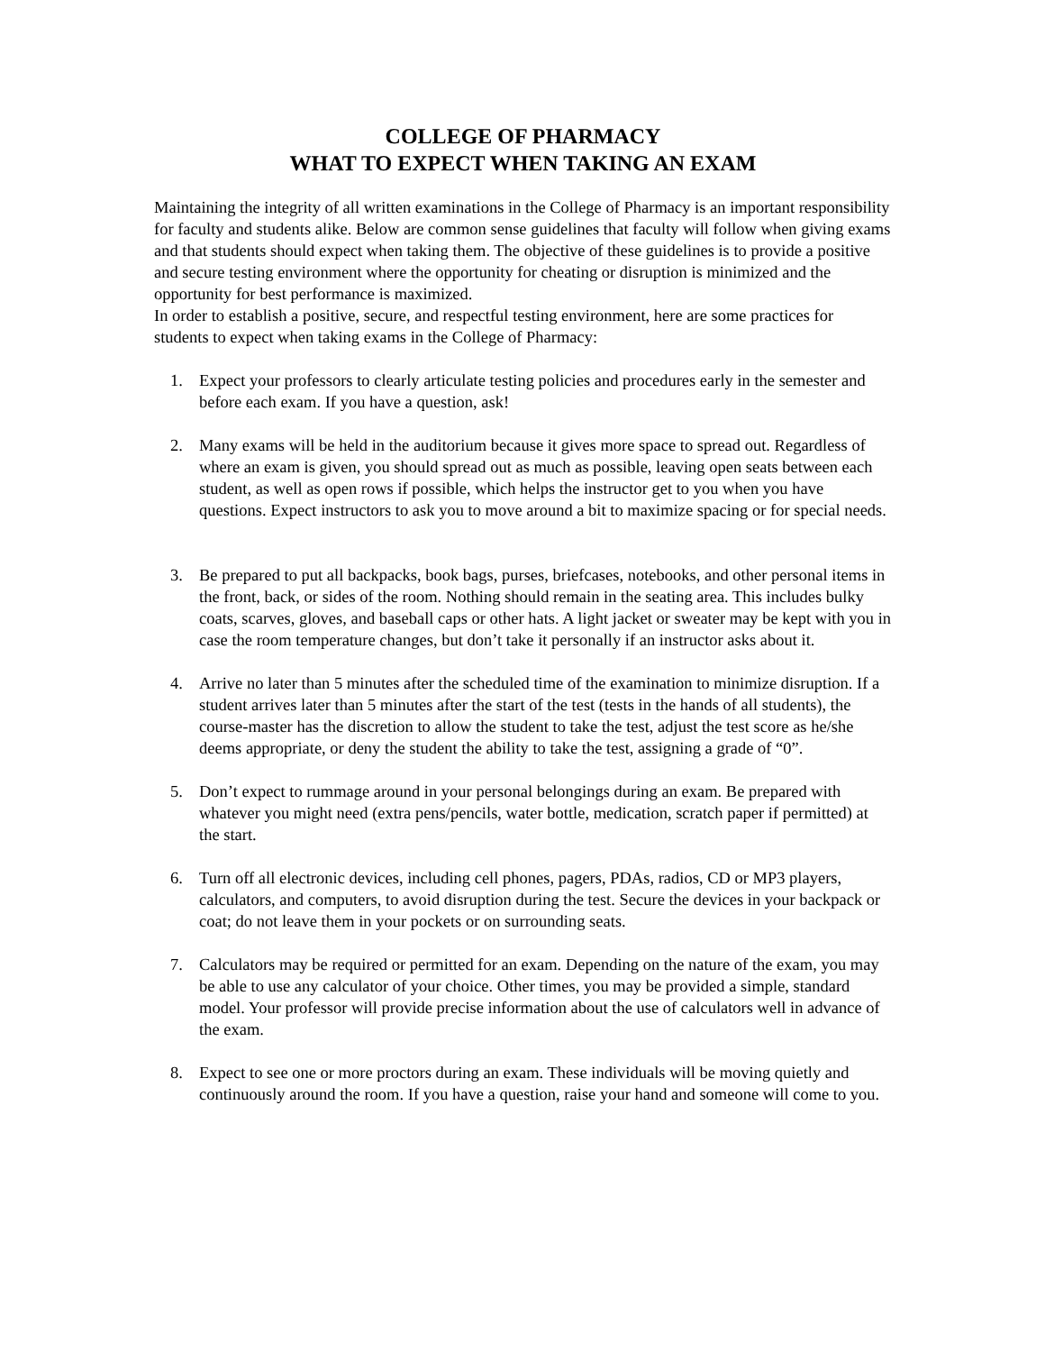COLLEGE OF PHARMACY
WHAT TO EXPECT WHEN TAKING AN EXAM
Maintaining the integrity of all written examinations in the College of Pharmacy is an important responsibility for faculty and students alike. Below are common sense guidelines that faculty will follow when giving exams and that students should expect when taking them. The objective of these guidelines is to provide a positive and secure testing environment where the opportunity for cheating or disruption is minimized and the opportunity for best performance is maximized.
In order to establish a positive, secure, and respectful testing environment, here are some practices for students to expect when taking exams in the College of Pharmacy:
1. Expect your professors to clearly articulate testing policies and procedures early in the semester and before each exam. If you have a question, ask!
2. Many exams will be held in the auditorium because it gives more space to spread out. Regardless of where an exam is given, you should spread out as much as possible, leaving open seats between each student, as well as open rows if possible, which helps the instructor get to you when you have questions. Expect instructors to ask you to move around a bit to maximize spacing or for special needs.
3. Be prepared to put all backpacks, book bags, purses, briefcases, notebooks, and other personal items in the front, back, or sides of the room. Nothing should remain in the seating area. This includes bulky coats, scarves, gloves, and baseball caps or other hats. A light jacket or sweater may be kept with you in case the room temperature changes, but don’t take it personally if an instructor asks about it.
4. Arrive no later than 5 minutes after the scheduled time of the examination to minimize disruption. If a student arrives later than 5 minutes after the start of the test (tests in the hands of all students), the course-master has the discretion to allow the student to take the test, adjust the test score as he/she deems appropriate, or deny the student the ability to take the test, assigning a grade of “0”.
5. Don’t expect to rummage around in your personal belongings during an exam. Be prepared with whatever you might need (extra pens/pencils, water bottle, medication, scratch paper if permitted) at the start.
6. Turn off all electronic devices, including cell phones, pagers, PDAs, radios, CD or MP3 players, calculators, and computers, to avoid disruption during the test. Secure the devices in your backpack or coat; do not leave them in your pockets or on surrounding seats.
7. Calculators may be required or permitted for an exam. Depending on the nature of the exam, you may be able to use any calculator of your choice. Other times, you may be provided a simple, standard model. Your professor will provide precise information about the use of calculators well in advance of the exam.
8. Expect to see one or more proctors during an exam. These individuals will be moving quietly and continuously around the room. If you have a question, raise your hand and someone will come to you.